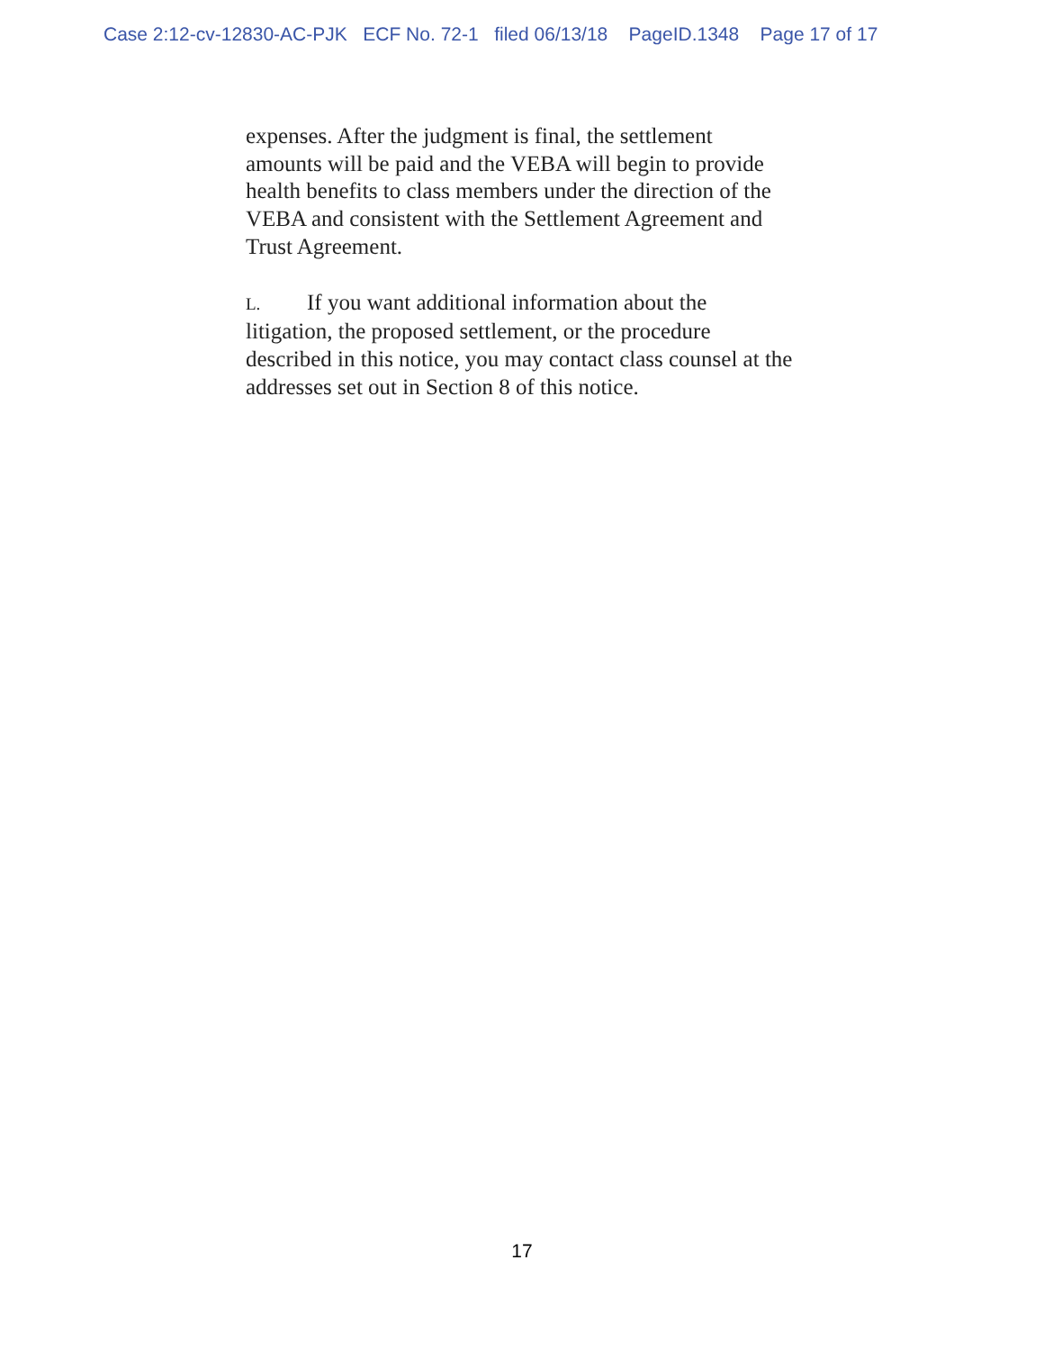Case 2:12-cv-12830-AC-PJK ECF No. 72-1 filed 06/13/18 PageID.1348 Page 17 of 17
expenses. After the judgment is final, the settlement
amounts will be paid and the VEBA will begin to provide
health benefits to class members under the direction of the
VEBA and consistent with the Settlement Agreement and
Trust Agreement.
L. If you want additional information about the
litigation, the proposed settlement, or the procedure
described in this notice, you may contact class counsel at the
addresses set out in Section 8 of this notice.
17